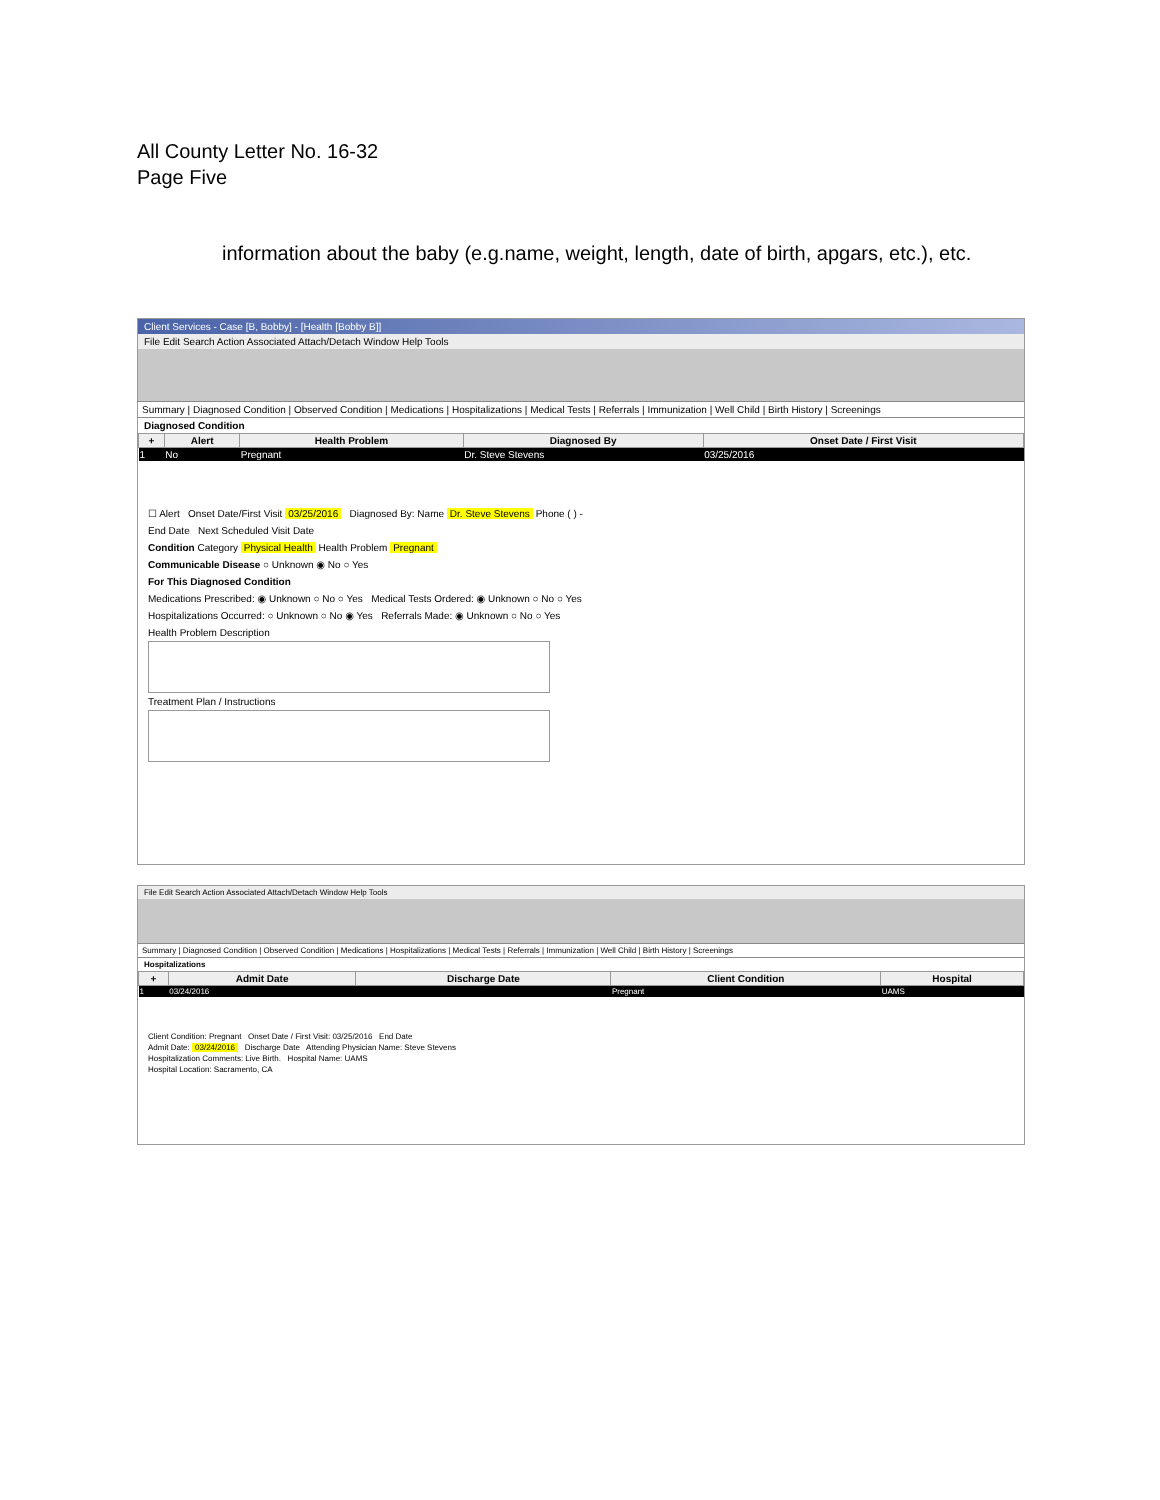All County Letter No. 16-32
Page Five
information about the baby (e.g.name, weight, length, date of birth, apgars, etc.), etc.
Client Services - Case [B, Bobby] - [Health [Bobby B]]
File Edit Search Action Associated Attach/Detach Window Help Tools
Summary | Diagnosed Condition | Observed Condition | Medications | Hospitalizations | Medical Tests | Referrals | Immunization | Well Child | Birth History | Screenings
Diagnosed Condition
| + | Alert | Health Problem | Diagnosed By | Onset Date / First Visit |
| --- | --- | --- | --- | --- |
| 1 | No | Pregnant | Dr. Steve Stevens | 03/25/2016 |
☐ Alert Onset Date/First Visit 03/25/2016 Diagnosed By: Name Dr. Steve Stevens Phone ( ) -
End Date Next Scheduled Visit Date
Condition Category Physical Health Health Problem Pregnant
Communicable Disease ○ Unknown ◉ No ○ Yes
For This Diagnosed Condition
Medications Prescribed: ◉ Unknown ○ No ○ Yes Medical Tests Ordered: ◉ Unknown ○ No ○ Yes
Hospitalizations Occurred: ○ Unknown ○ No ◉ Yes Referrals Made: ◉ Unknown ○ No ○ Yes
Health Problem Description
Treatment Plan / Instructions
File Edit Search Action Associated Attach/Detach Window Help Tools
Summary | Diagnosed Condition | Observed Condition | Medications | Hospitalizations | Medical Tests | Referrals | Immunization | Well Child | Birth History | Screenings
Hospitalizations
| + | Admit Date | Discharge Date | Client Condition | Hospital |
| --- | --- | --- | --- | --- |
| 1 | 03/24/2016 | | Pregnant | UAMS |
Client Condition: Pregnant Onset Date / First Visit: 03/25/2016 End Date
Admit Date: 03/24/2016 Discharge Date Attending Physician Name: Steve Stevens
Hospitalization Comments: Live Birth. Hospital Name: UAMS
Hospital Location: Sacramento, CA